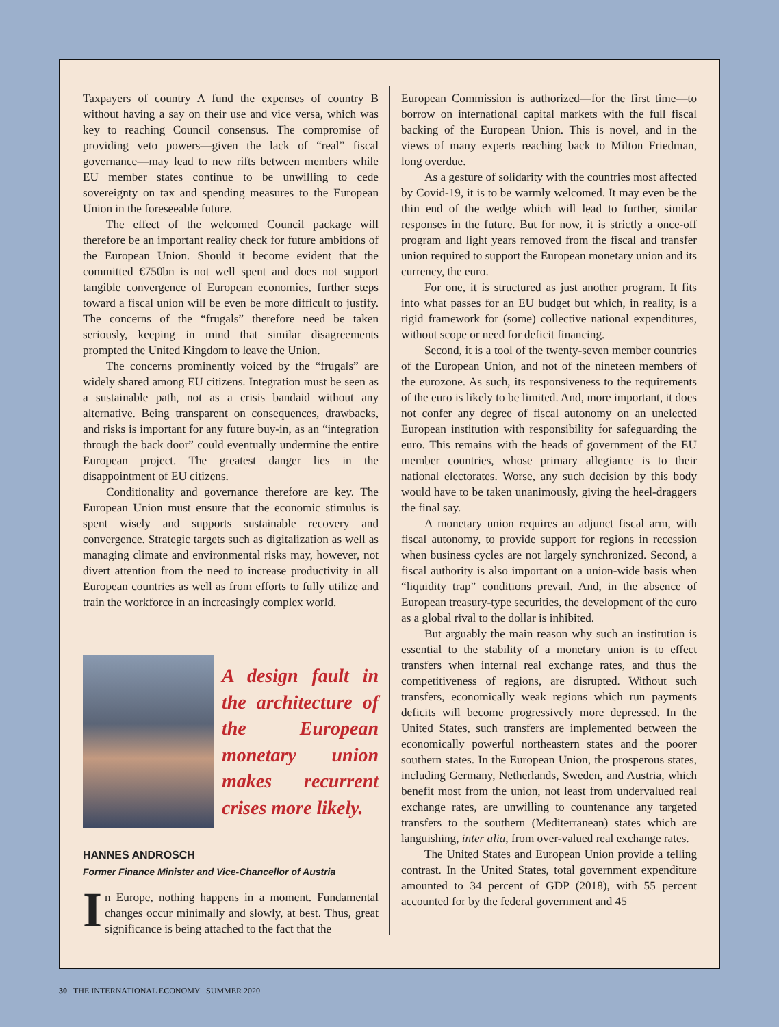Taxpayers of country A fund the expenses of country B without having a say on their use and vice versa, which was key to reaching Council consensus. The compromise of providing veto powers—given the lack of “real” fiscal governance—may lead to new rifts between members while EU member states continue to be unwilling to cede sovereignty on tax and spending measures to the European Union in the foreseeable future.
The effect of the welcomed Council package will therefore be an important reality check for future ambitions of the European Union. Should it become evident that the committed €750bn is not well spent and does not support tangible convergence of European economies, further steps toward a fiscal union will be even be more difficult to justify. The concerns of the “frugals” therefore need be taken seriously, keeping in mind that similar disagreements prompted the United Kingdom to leave the Union.
The concerns prominently voiced by the “frugals” are widely shared among EU citizens. Integration must be seen as a sustainable path, not as a crisis bandaid without any alternative. Being transparent on consequences, drawbacks, and risks is important for any future buy-in, as an “integration through the back door” could eventually undermine the entire European project. The greatest danger lies in the disappointment of EU citizens.
Conditionality and governance therefore are key. The European Union must ensure that the economic stimulus is spent wisely and supports sustainable recovery and convergence. Strategic targets such as digitalization as well as managing climate and environmental risks may, however, not divert attention from the need to increase productivity in all European countries as well as from efforts to fully utilize and train the workforce in an increasingly complex world.
A design fault in the architecture of the European monetary union makes recurrent crises more likely.
HANNES ANDROSCH
Former Finance Minister and Vice-Chancellor of Austria
In Europe, nothing happens in a moment. Fundamental changes occur minimally and slowly, at best. Thus, great significance is being attached to the fact that the
European Commission is authorized—for the first time—to borrow on international capital markets with the full fiscal backing of the European Union. This is novel, and in the views of many experts reaching back to Milton Friedman, long overdue.
As a gesture of solidarity with the countries most affected by Covid-19, it is to be warmly welcomed. It may even be the thin end of the wedge which will lead to further, similar responses in the future. But for now, it is strictly a once-off program and light years removed from the fiscal and transfer union required to support the European monetary union and its currency, the euro.
For one, it is structured as just another program. It fits into what passes for an EU budget but which, in reality, is a rigid framework for (some) collective national expenditures, without scope or need for deficit financing.
Second, it is a tool of the twenty-seven member countries of the European Union, and not of the nineteen members of the eurozone. As such, its responsiveness to the requirements of the euro is likely to be limited. And, more important, it does not confer any degree of fiscal autonomy on an unelected European institution with responsibility for safeguarding the euro. This remains with the heads of government of the EU member countries, whose primary allegiance is to their national electorates. Worse, any such decision by this body would have to be taken unanimously, giving the heel-draggers the final say.
A monetary union requires an adjunct fiscal arm, with fiscal autonomy, to provide support for regions in recession when business cycles are not largely synchronized. Second, a fiscal authority is also important on a union-wide basis when “liquidity trap” conditions prevail. And, in the absence of European treasury-type securities, the development of the euro as a global rival to the dollar is inhibited.
But arguably the main reason why such an institution is essential to the stability of a monetary union is to effect transfers when internal real exchange rates, and thus the competitiveness of regions, are disrupted. Without such transfers, economically weak regions which run payments deficits will become progressively more depressed. In the United States, such transfers are implemented between the economically powerful northeastern states and the poorer southern states. In the European Union, the prosperous states, including Germany, Netherlands, Sweden, and Austria, which benefit most from the union, not least from undervalued real exchange rates, are unwilling to countenance any targeted transfers to the southern (Mediterranean) states which are languishing, inter alia, from over-valued real exchange rates.
The United States and European Union provide a telling contrast. In the United States, total government expenditure amounted to 34 percent of GDP (2018), with 55 percent accounted for by the federal government and 45
30 THE INTERNATIONAL ECONOMY SUMMER 2020